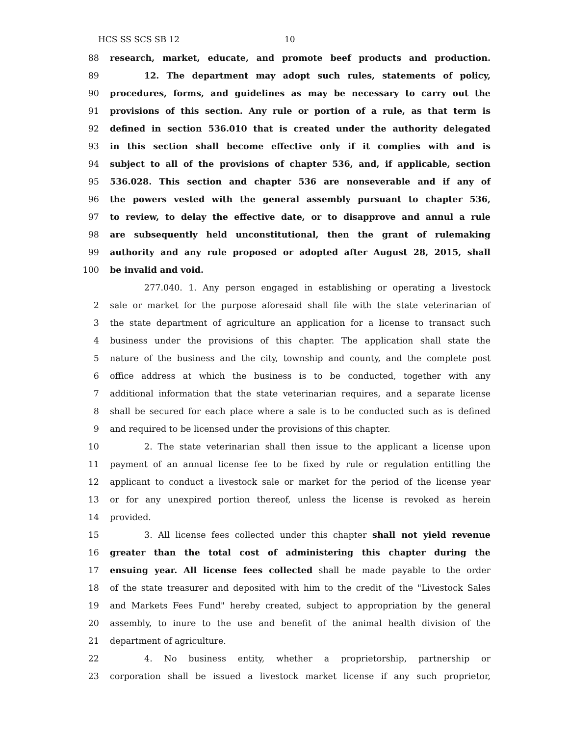HCS SS SCS SB 12 10
88 research, market, educate, and promote beef products and production.
89 12. The department may adopt such rules, statements of policy,
90 procedures, forms, and guidelines as may be necessary to carry out the
91 provisions of this section. Any rule or portion of a rule, as that term is
92 defined in section 536.010 that is created under the authority delegated
93 in this section shall become effective only if it complies with and is
94 subject to all of the provisions of chapter 536, and, if applicable, section
95 536.028. This section and chapter 536 are nonseverable and if any of
96 the powers vested with the general assembly pursuant to chapter 536,
97 to review, to delay the effective date, or to disapprove and annul a rule
98 are subsequently held unconstitutional, then the grant of rulemaking
99 authority and any rule proposed or adopted after August 28, 2015, shall
100 be invalid and void.
277.040. 1. Any person engaged in establishing or operating a livestock
2 sale or market for the purpose aforesaid shall file with the state veterinarian of
3 the state department of agriculture an application for a license to transact such
4 business under the provisions of this chapter. The application shall state the
5 nature of the business and the city, township and county, and the complete post
6 office address at which the business is to be conducted, together with any
7 additional information that the state veterinarian requires, and a separate license
8 shall be secured for each place where a sale is to be conducted such as is defined
9 and required to be licensed under the provisions of this chapter.
10 2. The state veterinarian shall then issue to the applicant a license upon
11 payment of an annual license fee to be fixed by rule or regulation entitling the
12 applicant to conduct a livestock sale or market for the period of the license year
13 or for any unexpired portion thereof, unless the license is revoked as herein
14 provided.
15 3. All license fees collected under this chapter shall not yield revenue
16 greater than the total cost of administering this chapter during the
17 ensuing year. All license fees collected shall be made payable to the order
18 of the state treasurer and deposited with him to the credit of the "Livestock Sales
19 and Markets Fees Fund" hereby created, subject to appropriation by the general
20 assembly, to inure to the use and benefit of the animal health division of the
21 department of agriculture.
22 4. No business entity, whether a proprietorship, partnership or
23 corporation shall be issued a livestock market license if any such proprietor,